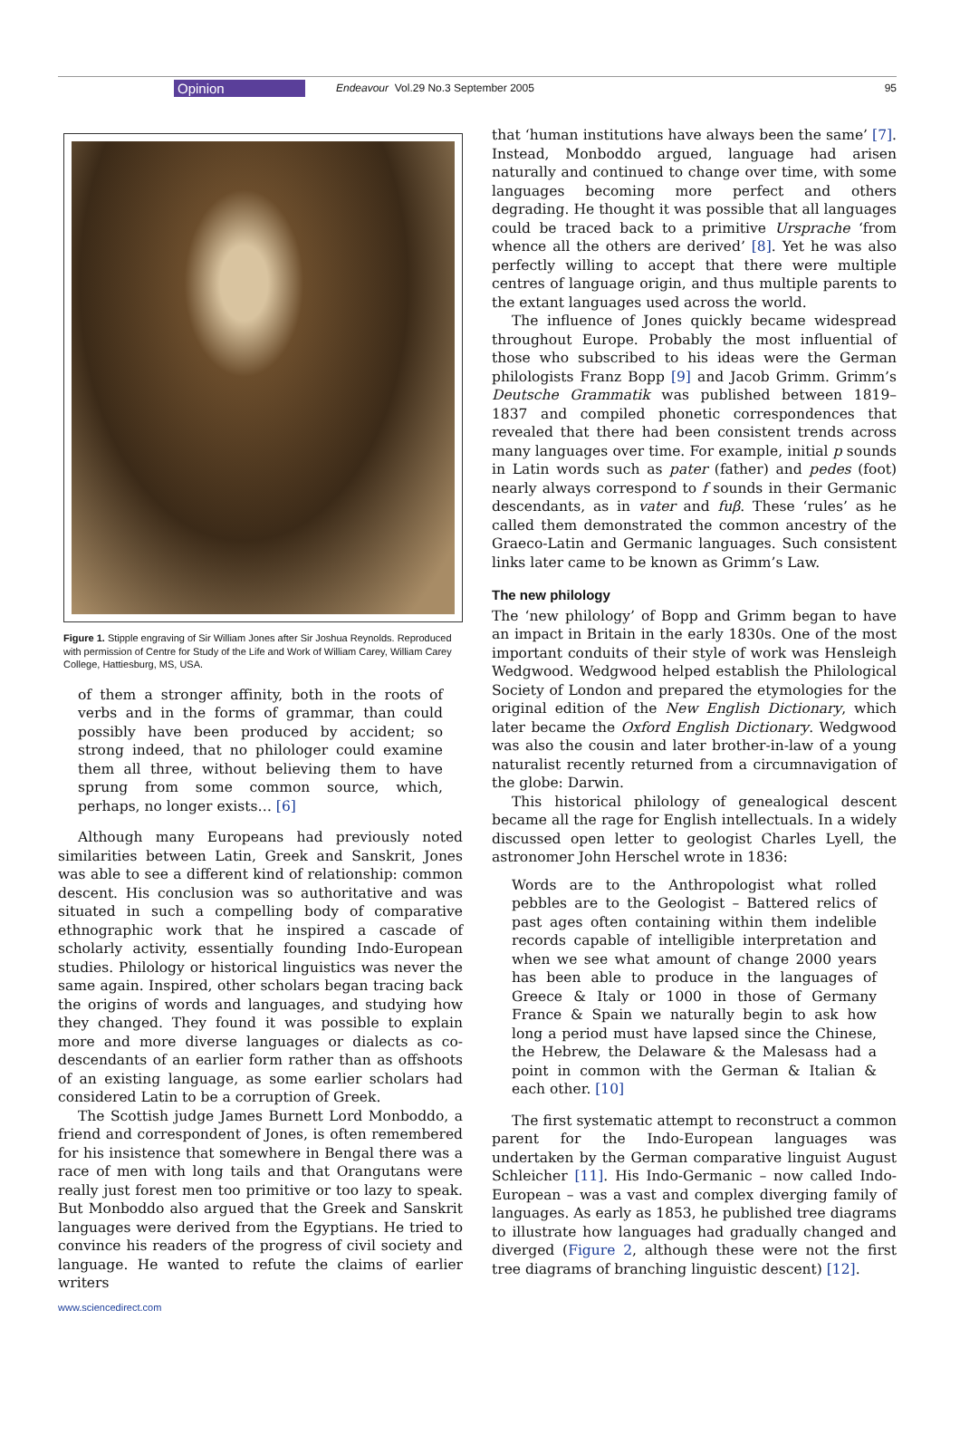Opinion Endeavour Vol.29 No.3 September 2005 95
Figure 1. Stipple engraving of Sir William Jones after Sir Joshua Reynolds. Reproduced with permission of Centre for Study of the Life and Work of William Carey, William Carey College, Hattiesburg, MS, USA.
of them a stronger affinity, both in the roots of verbs and in the forms of grammar, than could possibly have been produced by accident; so strong indeed, that no philologer could examine them all three, without believing them to have sprung from some common source, which, perhaps, no longer exists… [6]
Although many Europeans had previously noted similarities between Latin, Greek and Sanskrit, Jones was able to see a different kind of relationship: common descent. His conclusion was so authoritative and was situated in such a compelling body of comparative ethnographic work that he inspired a cascade of scholarly activity, essentially founding Indo-European studies. Philology or historical linguistics was never the same again. Inspired, other scholars began tracing back the origins of words and languages, and studying how they changed. They found it was possible to explain more and more diverse languages or dialects as co-descendants of an earlier form rather than as offshoots of an existing language, as some earlier scholars had considered Latin to be a corruption of Greek.
The Scottish judge James Burnett Lord Monboddo, a friend and correspondent of Jones, is often remembered for his insistence that somewhere in Bengal there was a race of men with long tails and that Orangutans were really just forest men too primitive or too lazy to speak. But Monboddo also argued that the Greek and Sanskrit languages were derived from the Egyptians. He tried to convince his readers of the progress of civil society and language. He wanted to refute the claims of earlier writers
www.sciencedirect.com
that ‘human institutions have always been the same’ [7]. Instead, Monboddo argued, language had arisen naturally and continued to change over time, with some languages becoming more perfect and others degrading. He thought it was possible that all languages could be traced back to a primitive Ursprache ‘from whence all the others are derived’ [8]. Yet he was also perfectly willing to accept that there were multiple centres of language origin, and thus multiple parents to the extant languages used across the world.
The influence of Jones quickly became widespread throughout Europe. Probably the most influential of those who subscribed to his ideas were the German philologists Franz Bopp [9] and Jacob Grimm. Grimm’s Deutsche Grammatik was published between 1819–1837 and compiled phonetic correspondences that revealed that there had been consistent trends across many languages over time. For example, initial p sounds in Latin words such as pater (father) and pedes (foot) nearly always correspond to f sounds in their Germanic descendants, as in vater and fuβ. These ‘rules’ as he called them demonstrated the common ancestry of the Graeco-Latin and Germanic languages. Such consistent links later came to be known as Grimm’s Law.
The new philology
The ‘new philology’ of Bopp and Grimm began to have an impact in Britain in the early 1830s. One of the most important conduits of their style of work was Hensleigh Wedgwood. Wedgwood helped establish the Philological Society of London and prepared the etymologies for the original edition of the New English Dictionary, which later became the Oxford English Dictionary. Wedgwood was also the cousin and later brother-in-law of a young naturalist recently returned from a circumnavigation of the globe: Darwin.
This historical philology of genealogical descent became all the rage for English intellectuals. In a widely discussed open letter to geologist Charles Lyell, the astronomer John Herschel wrote in 1836:
Words are to the Anthropologist what rolled pebbles are to the Geologist – Battered relics of past ages often containing within them indelible records capable of intelligible interpretation and when we see what amount of change 2000 years has been able to produce in the languages of Greece & Italy or 1000 in those of Germany France & Spain we naturally begin to ask how long a period must have lapsed since the Chinese, the Hebrew, the Delaware & the Malesass had a point in common with the German & Italian & each other. [10]
The first systematic attempt to reconstruct a common parent for the Indo-European languages was undertaken by the German comparative linguist August Schleicher [11]. His Indo-Germanic – now called Indo-European – was a vast and complex diverging family of languages. As early as 1853, he published tree diagrams to illustrate how languages had gradually changed and diverged (Figure 2, although these were not the first tree diagrams of branching linguistic descent) [12].